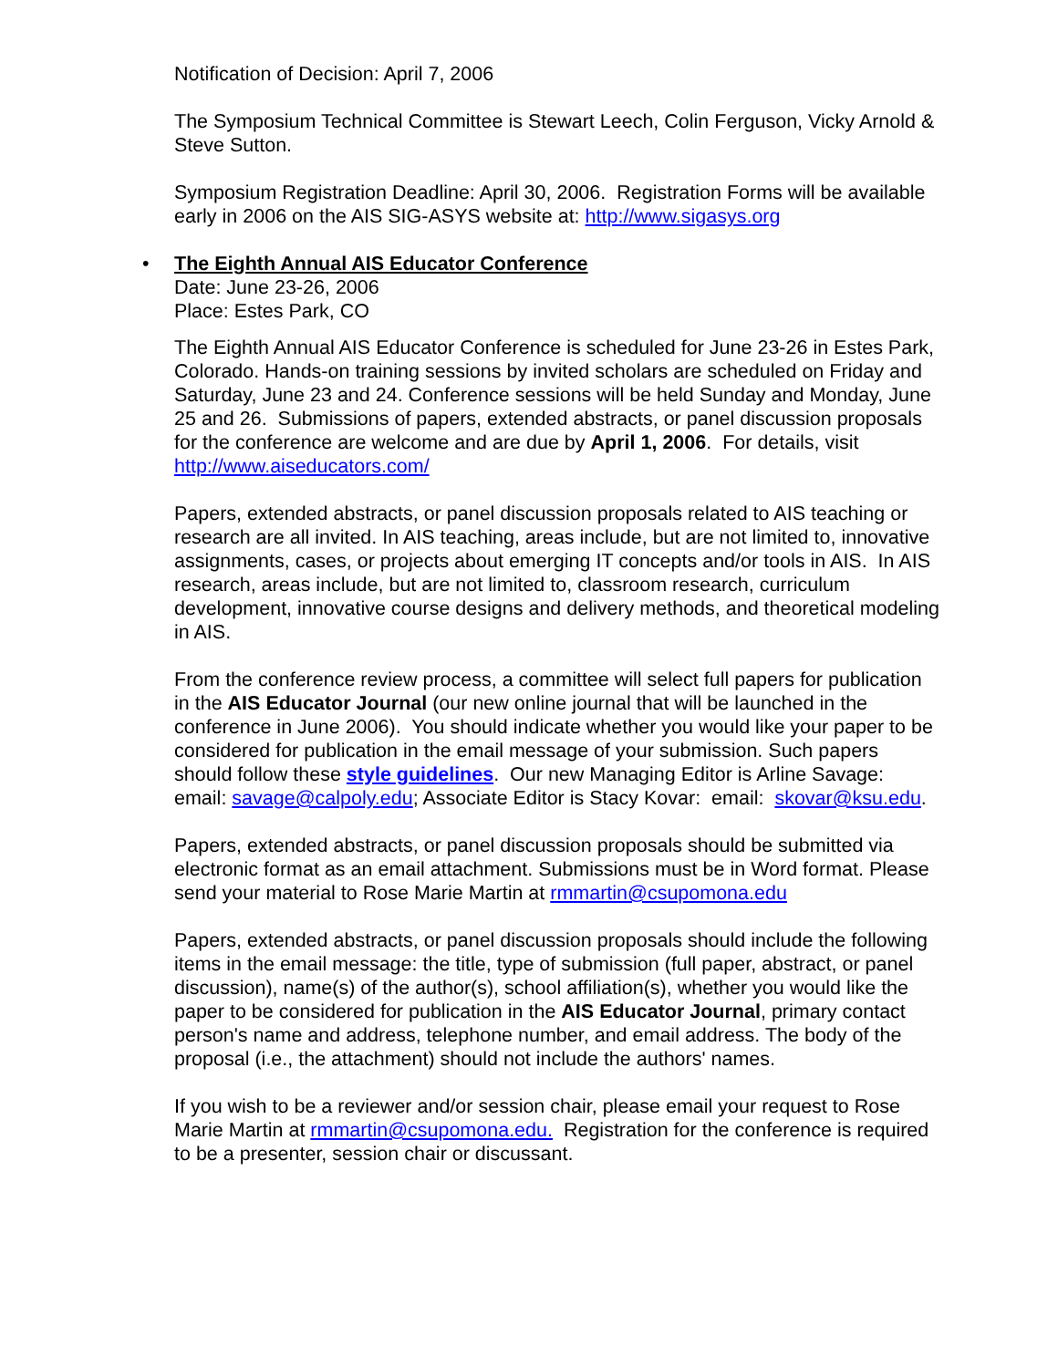Notification of Decision: April 7, 2006
The Symposium Technical Committee is Stewart Leech, Colin Ferguson, Vicky Arnold & Steve Sutton.
Symposium Registration Deadline: April 30, 2006. Registration Forms will be available early in 2006 on the AIS SIG-ASYS website at: http://www.sigasys.org
• The Eighth Annual AIS Educator Conference
Date: June 23-26, 2006
Place: Estes Park, CO
The Eighth Annual AIS Educator Conference is scheduled for June 23-26 in Estes Park, Colorado. Hands-on training sessions by invited scholars are scheduled on Friday and Saturday, June 23 and 24. Conference sessions will be held Sunday and Monday, June 25 and 26. Submissions of papers, extended abstracts, or panel discussion proposals for the conference are welcome and are due by April 1, 2006. For details, visit http://www.aiseducators.com/
Papers, extended abstracts, or panel discussion proposals related to AIS teaching or research are all invited. In AIS teaching, areas include, but are not limited to, innovative assignments, cases, or projects about emerging IT concepts and/or tools in AIS. In AIS research, areas include, but are not limited to, classroom research, curriculum development, innovative course designs and delivery methods, and theoretical modeling in AIS.
From the conference review process, a committee will select full papers for publication in the AIS Educator Journal (our new online journal that will be launched in the conference in June 2006). You should indicate whether you would like your paper to be considered for publication in the email message of your submission. Such papers should follow these style guidelines. Our new Managing Editor is Arline Savage: email: savage@calpoly.edu; Associate Editor is Stacy Kovar: email: skovar@ksu.edu.
Papers, extended abstracts, or panel discussion proposals should be submitted via electronic format as an email attachment. Submissions must be in Word format. Please send your material to Rose Marie Martin at rmmartin@csupomona.edu
Papers, extended abstracts, or panel discussion proposals should include the following items in the email message: the title, type of submission (full paper, abstract, or panel discussion), name(s) of the author(s), school affiliation(s), whether you would like the paper to be considered for publication in the AIS Educator Journal, primary contact person's name and address, telephone number, and email address. The body of the proposal (i.e., the attachment) should not include the authors' names.
If you wish to be a reviewer and/or session chair, please email your request to Rose Marie Martin at rmmartin@csupomona.edu. Registration for the conference is required to be a presenter, session chair or discussant.